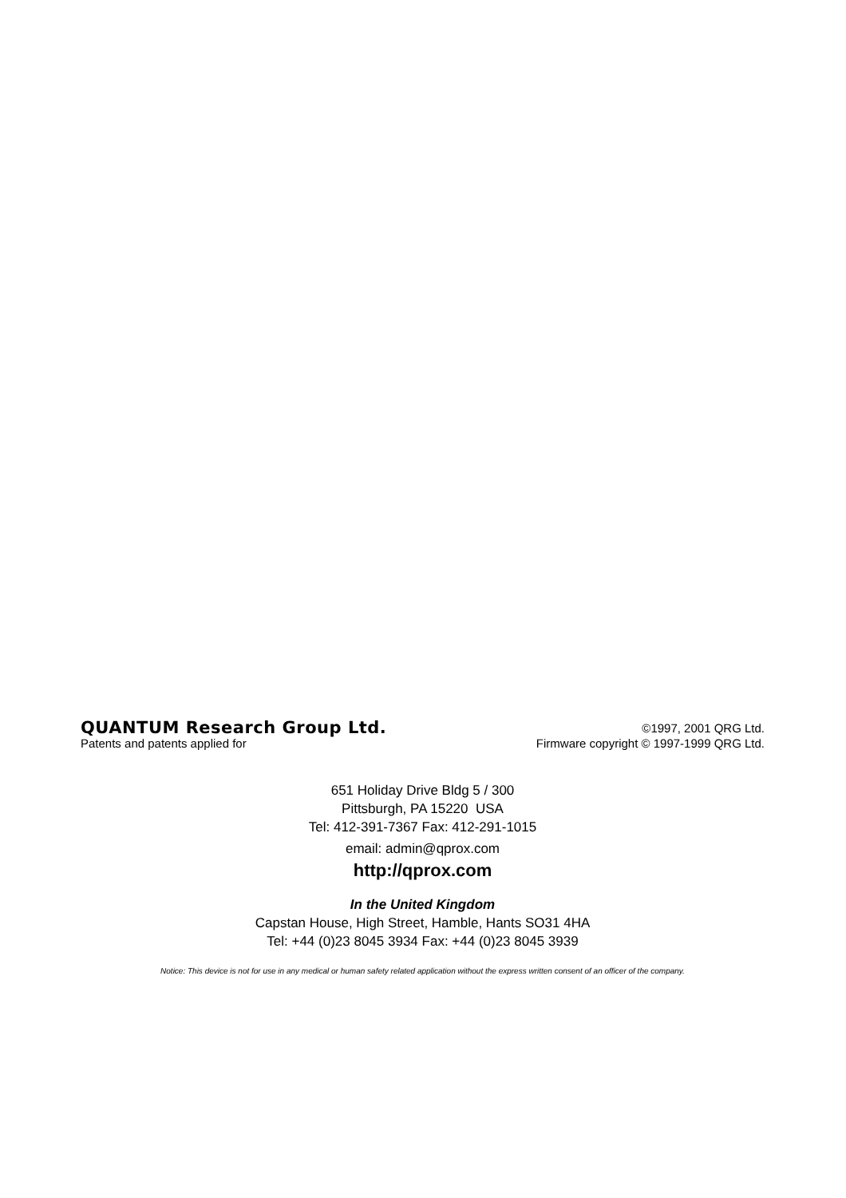QUANTUM Research Group Ltd. ©1997, 2001 QRG Ltd.
Patents and patents applied for Firmware copyright © 1997-1999 QRG Ltd.
651 Holiday Drive Bldg 5 / 300
Pittsburgh, PA 15220 USA
Tel: 412-391-7367 Fax: 412-291-1015
email: admin@qprox.com
http://qprox.com
In the United Kingdom
Capstan House, High Street, Hamble, Hants SO31 4HA
Tel: +44 (0)23 8045 3934 Fax: +44 (0)23 8045 3939
Notice: This device is not for use in any medical or human safety related application without the express written consent of an officer of the company.